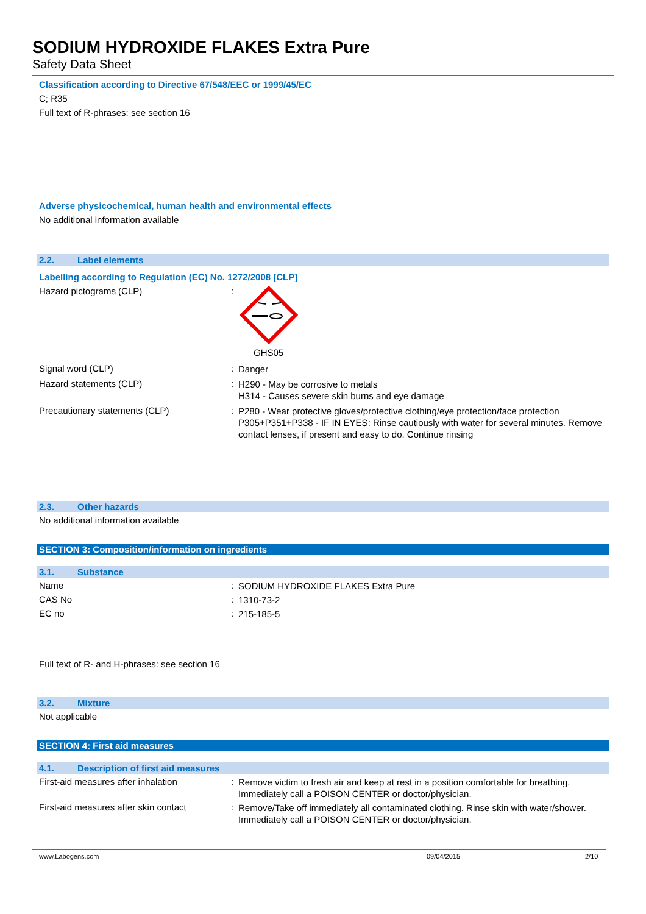SODIUM HYDROXIDE FLAKES Extra Pure
Safety Data Sheet
Classification according to Directive 67/548/EEC or 1999/45/EC
C; R35
Full text of R-phrases: see section 16
Adverse physicochemical, human health and environmental effects
No additional information available
2.2. Label elements
Labelling according to Regulation (EC) No. 1272/2008 [CLP]
Hazard pictograms (CLP) :
GHS05
Signal word (CLP) :
Danger
Hazard statements (CLP) :
H290 - May be corrosive to metals
H314 - Causes severe skin burns and eye damage
Precautionary statements (CLP) :
P280 - Wear protective gloves/protective clothing/eye protection/face protection
P305+P351+P338 - IF IN EYES: Rinse cautiously with water for several minutes. Remove contact lenses, if present and easy to do. Continue rinsing
2.3. Other hazards
No additional information available
SECTION 3: Composition/information on ingredients
3.1. Substance
Name :
SODIUM HYDROXIDE FLAKES Extra Pure
CAS No :
1310-73-2
EC no :
215-185-5
Full text of R- and H-phrases: see section 16
3.2. Mixture
Not applicable
SECTION 4: First aid measures
4.1. Description of first aid measures
First-aid measures after inhalation :
Remove victim to fresh air and keep at rest in a position comfortable for breathing. Immediately call a POISON CENTER or doctor/physician.
First-aid measures after skin contact
:
Remove/Take off immediately all contaminated clothing. Rinse skin with water/shower. Immediately call a POISON CENTER or doctor/physician.
www.Labogens.com 09/04/2015 2/10